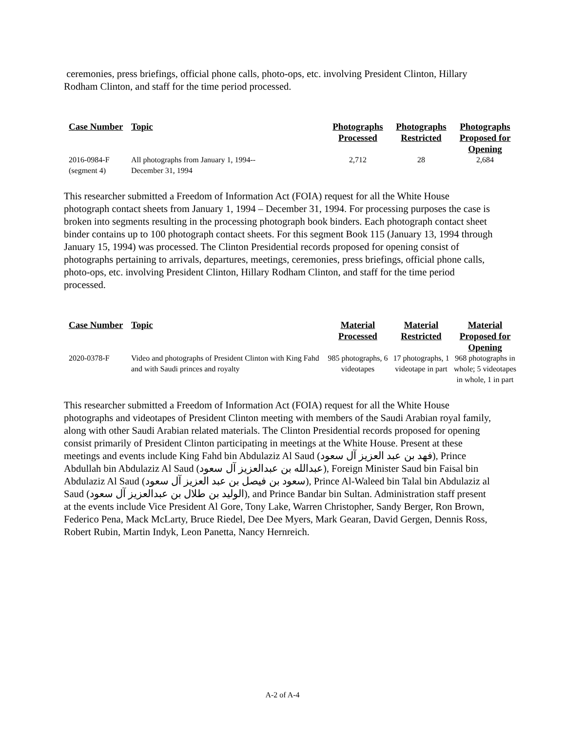ceremonies, press briefings, official phone calls, photo-ops, etc. involving President Clinton, Hillary Rodham Clinton, and staff for the time period processed.
| Case Number | Topic | Photographs Processed | Photographs Restricted | Photographs Proposed for Opening |
| --- | --- | --- | --- | --- |
| 2016-0984-F (segment 4) | All photographs from January 1, 1994-- December 31, 1994 | 2,712 | 28 | 2,684 |
This researcher submitted a Freedom of Information Act (FOIA) request for all the White House photograph contact sheets from January 1, 1994 – December 31, 1994. For processing purposes the case is broken into segments resulting in the processing photograph book binders. Each photograph contact sheet binder contains up to 100 photograph contact sheets. For this segment Book 115 (January 13, 1994 through January 15, 1994) was processed. The Clinton Presidential records proposed for opening consist of photographs pertaining to arrivals, departures, meetings, ceremonies, press briefings, official phone calls, photo-ops, etc. involving President Clinton, Hillary Rodham Clinton, and staff for the time period processed.
| Case Number | Topic | Material Processed | Material Restricted | Material Proposed for Opening |
| --- | --- | --- | --- | --- |
| 2020-0378-F | Video and photographs of President Clinton with King Fahd and with Saudi princes and royalty | 985 photographs, 6 videotapes | 17 photographs, 1 videotape in part | 968 photographs in whole; 5 videotapes in whole, 1 in part |
This researcher submitted a Freedom of Information Act (FOIA) request for all the White House photographs and videotapes of President Clinton meeting with members of the Saudi Arabian royal family, along with other Saudi Arabian related materials. The Clinton Presidential records proposed for opening consist primarily of President Clinton participating in meetings at the White House. Present at these meetings and events include King Fahd bin Abdulaziz Al Saud (فهد بن عبد العزيز آل سعود), Prince Abdullah bin Abdulaziz Al Saud (عبدالله بن عبدالعزيز آل سعود), Foreign Minister Saud bin Faisal bin Abdulaziz Al Saud (سعود بن فيصل بن عبد العزيز آل سعود), Prince Al-Waleed bin Talal bin Abdulaziz al Saud (الوليد بن طلال بن عبدالعزيز آل سعود), and Prince Bandar bin Sultan. Administration staff present at the events include Vice President Al Gore, Tony Lake, Warren Christopher, Sandy Berger, Ron Brown, Federico Pena, Mack McLarty, Bruce Riedel, Dee Dee Myers, Mark Gearan, David Gergen, Dennis Ross, Robert Rubin, Martin Indyk, Leon Panetta, Nancy Hernreich.
A-2 of A-4